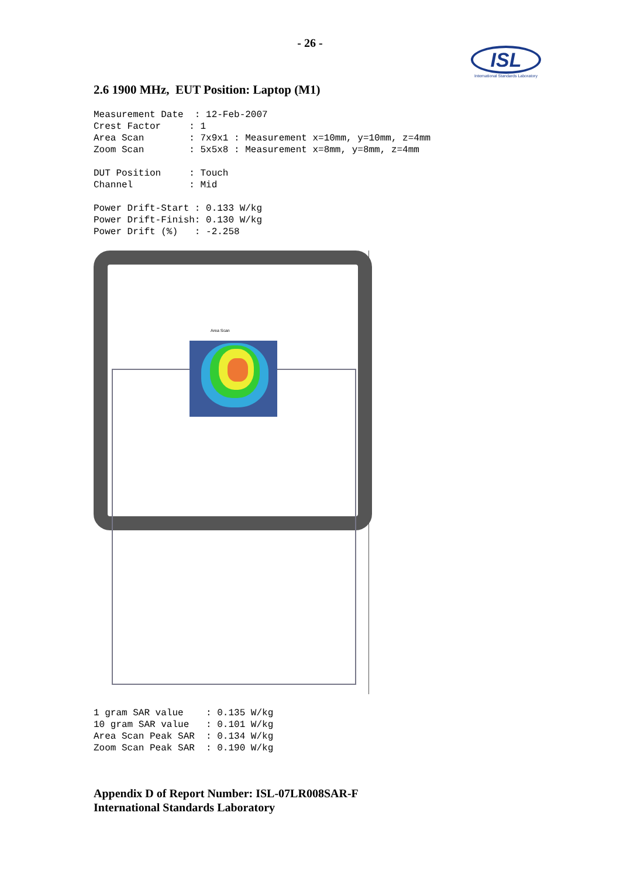- 26 -
ISL
International Standards Laboratory
2.6 1900 MHz, EUT Position: Laptop (M1)
Measurement Date  : 12-Feb-2007
Crest Factor     : 1
Area Scan        : 7x9x1 : Measurement x=10mm, y=10mm, z=4mm
Zoom Scan        : 5x5x8 : Measurement x=8mm, y=8mm, z=4mm

DUT Position     : Touch
Channel          : Mid

Power Drift-Start : 0.133 W/kg
Power Drift-Finish: 0.130 W/kg
Power Drift (%)   : -2.258
Area Scan
1 gram SAR value    : 0.135 W/kg
10 gram SAR value   : 0.101 W/kg
Area Scan Peak SAR  : 0.134 W/kg
Zoom Scan Peak SAR  : 0.190 W/kg
Appendix D of Report Number: ISL-07LR008SAR-F
International Standards Laboratory